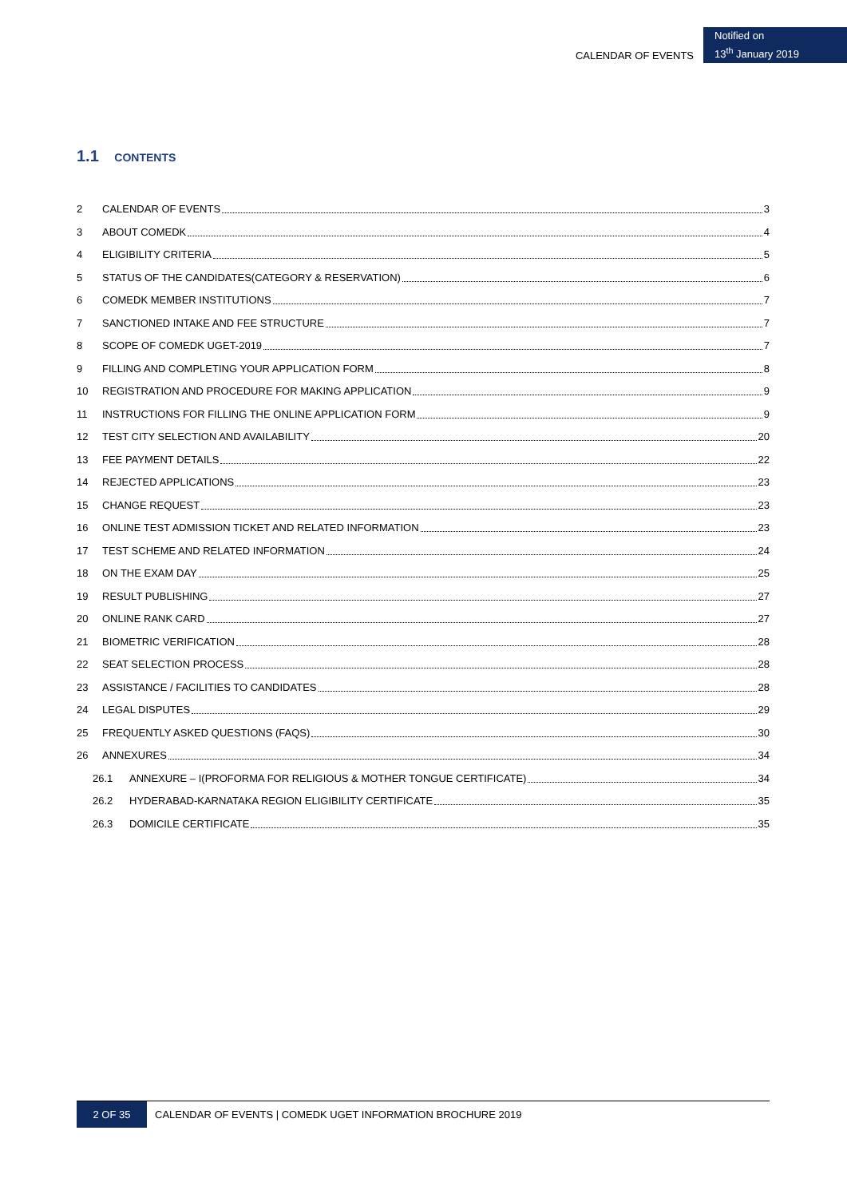CALENDAR OF EVENTS
Notified on
13<sup>th</sup> January 2019
1.1 CONTENTS
2 CALENDAR OF EVENTS 3
3 ABOUT COMEDK 4
4 ELIGIBILITY CRITERIA 5
5 STATUS OF THE CANDIDATES(CATEGORY & RESERVATION) 6
6 COMEDK MEMBER INSTITUTIONS 7
7 SANCTIONED INTAKE AND FEE STRUCTURE 7
8 SCOPE OF COMEDK UGET-2019 7
9 FILLING AND COMPLETING YOUR APPLICATION FORM 8
10 REGISTRATION AND PROCEDURE FOR MAKING APPLICATION 9
11 INSTRUCTIONS FOR FILLING THE ONLINE APPLICATION FORM 9
12 TEST CITY SELECTION AND AVAILABILITY 20
13 FEE PAYMENT DETAILS 22
14 REJECTED APPLICATIONS 23
15 CHANGE REQUEST 23
16 ONLINE TEST ADMISSION TICKET AND RELATED INFORMATION 23
17 TEST SCHEME AND RELATED INFORMATION 24
18 ON THE EXAM DAY 25
19 RESULT PUBLISHING 27
20 ONLINE RANK CARD 27
21 BIOMETRIC VERIFICATION 28
22 SEAT SELECTION PROCESS 28
23 ASSISTANCE / FACILITIES TO CANDIDATES 28
24 LEGAL DISPUTES 29
25 FREQUENTLY ASKED QUESTIONS (FAQS) 30
26 ANNEXURES 34
26.1 ANNEXURE – I(PROFORMA FOR RELIGIOUS & MOTHER TONGUE CERTIFICATE) 34
26.2 HYDERABAD-KARNATAKA REGION ELIGIBILITY CERTIFICATE 35
26.3 DOMICILE CERTIFICATE 35
2 OF 35 CALENDAR OF EVENTS | COMEDK UGET INFORMATION BROCHURE 2019